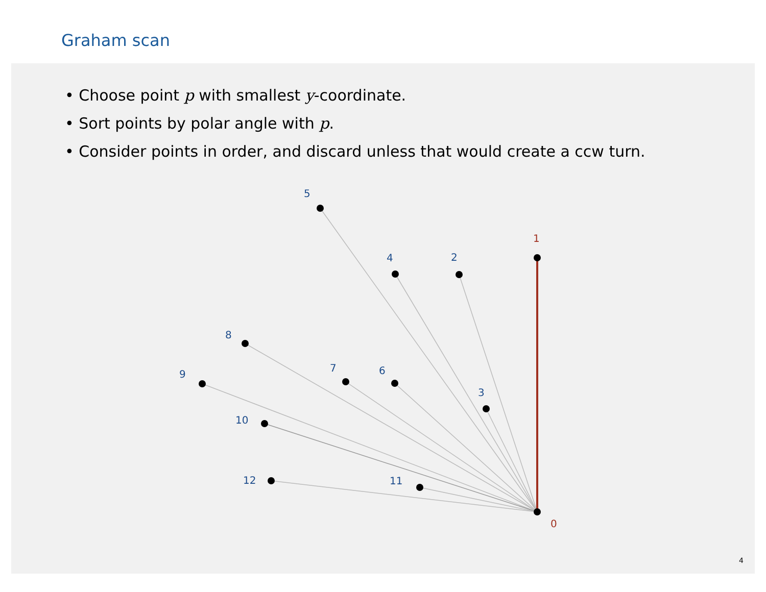Graham scan
• Choose point p with smallest y-coordinate.
• Sort points by polar angle with p.
• Consider points in order, and discard unless that would create a ccw turn.
5
4
2
1
8
9
7
6
3
10
12
11
0
4